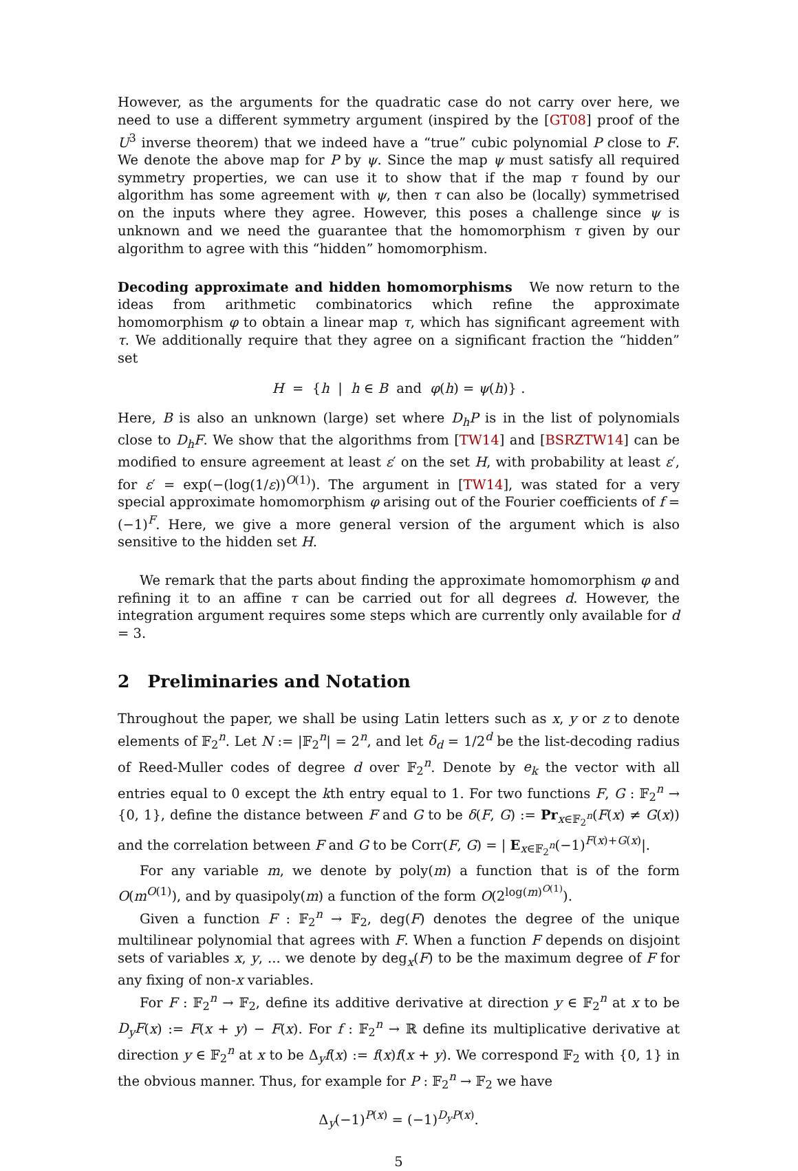However, as the arguments for the quadratic case do not carry over here, we need to use a different symmetry argument (inspired by the [GT08] proof of the U<sup>3</sup> inverse theorem) that we indeed have a “true” cubic polynomial P close to F. We denote the above map for P by ψ. Since the map ψ must satisfy all required symmetry properties, we can use it to show that if the map τ found by our algorithm has some agreement with ψ, then τ can also be (locally) symmetrised on the inputs where they agree. However, this poses a challenge since ψ is unknown and we need the guarantee that the homomorphism τ given by our algorithm to agree with this “hidden” homomorphism.
Decoding approximate and hidden homomorphisms We now return to the ideas from arithmetic combinatorics which refine the approximate homomorphism φ to obtain a linear map τ, which has significant agreement with τ. We additionally require that they agree on a significant fraction the “hidden” set
H = {h | h ∈ B and φ(h) = ψ(h)} .
Here, B is also an unknown (large) set where D<sub>h</sub>P is in the list of polynomials close to D<sub>h</sub>F. We show that the algorithms from [TW14] and [BSRZTW14] can be modified to ensure agreement at least ε′ on the set H, with probability at least ε′, for ε′ = exp(−(log(1/ε))<sup>O(1)</sup>). The argument in [TW14], was stated for a very special approximate homomorphism φ arising out of the Fourier coefficients of f = (−1)<sup>F</sup>. Here, we give a more general version of the argument which is also sensitive to the hidden set H.
We remark that the parts about finding the approximate homomorphism φ and refining it to an affine τ can be carried out for all degrees d. However, the integration argument requires some steps which are currently only available for d = 3.
2 Preliminaries and Notation
Throughout the paper, we shall be using Latin letters such as x, y or z to denote elements of 𝔽<sub>2</sub><sup>n</sup>. Let N := |𝔽<sub>2</sub><sup>n</sup>| = 2<sup>n</sup>, and let δ<sub>d</sub> = 1/2<sup>d</sup> be the list-decoding radius of Reed-Muller codes of degree d over 𝔽<sub>2</sub><sup>n</sup>. Denote by e<sub>k</sub> the vector with all entries equal to 0 except the kth entry equal to 1. For two functions F, G : 𝔽<sub>2</sub><sup>n</sup> → {0, 1}, define the distance between F and G to be δ(F, G) := Pr<sub>x∈𝔽<sub>2</sub><sup>n</sup></sub>(F(x) ≠ G(x)) and the correlation between F and G to be Corr(F, G) = | E<sub>x∈𝔽<sub>2</sub><sup>n</sup></sub>(−1)<sup>F(x)+G(x)</sup>|.
For any variable m, we denote by poly(m) a function that is of the form O(m<sup>O(1)</sup>), and by quasipoly(m) a function of the form O(2<sup>log(m)<sup>O(1)</sup></sup>).
Given a function F : 𝔽<sub>2</sub><sup>n</sup> → 𝔽<sub>2</sub>, deg(F) denotes the degree of the unique multilinear polynomial that agrees with F. When a function F depends on disjoint sets of variables x, y, ... we denote by deg<sub>x</sub>(F) to be the maximum degree of F for any fixing of non-x variables.
For F : 𝔽<sub>2</sub><sup>n</sup> → 𝔽<sub>2</sub>, define its additive derivative at direction y ∈ 𝔽<sub>2</sub><sup>n</sup> at x to be D<sub>y</sub>F(x) := F(x + y) − F(x). For f : 𝔽<sub>2</sub><sup>n</sup> → ℝ define its multiplicative derivative at direction y ∈ 𝔽<sub>2</sub><sup>n</sup> at x to be Δ<sub>y</sub>f(x) := f(x)f(x + y). We correspond 𝔽<sub>2</sub> with {0, 1} in the obvious manner. Thus, for example for P : 𝔽<sub>2</sub><sup>n</sup> → 𝔽<sub>2</sub> we have
Δ<sub>y</sub>(−1)<sup>P(x)</sup> = (−1)<sup>D<sub>y</sub>P(x)</sup>.
5